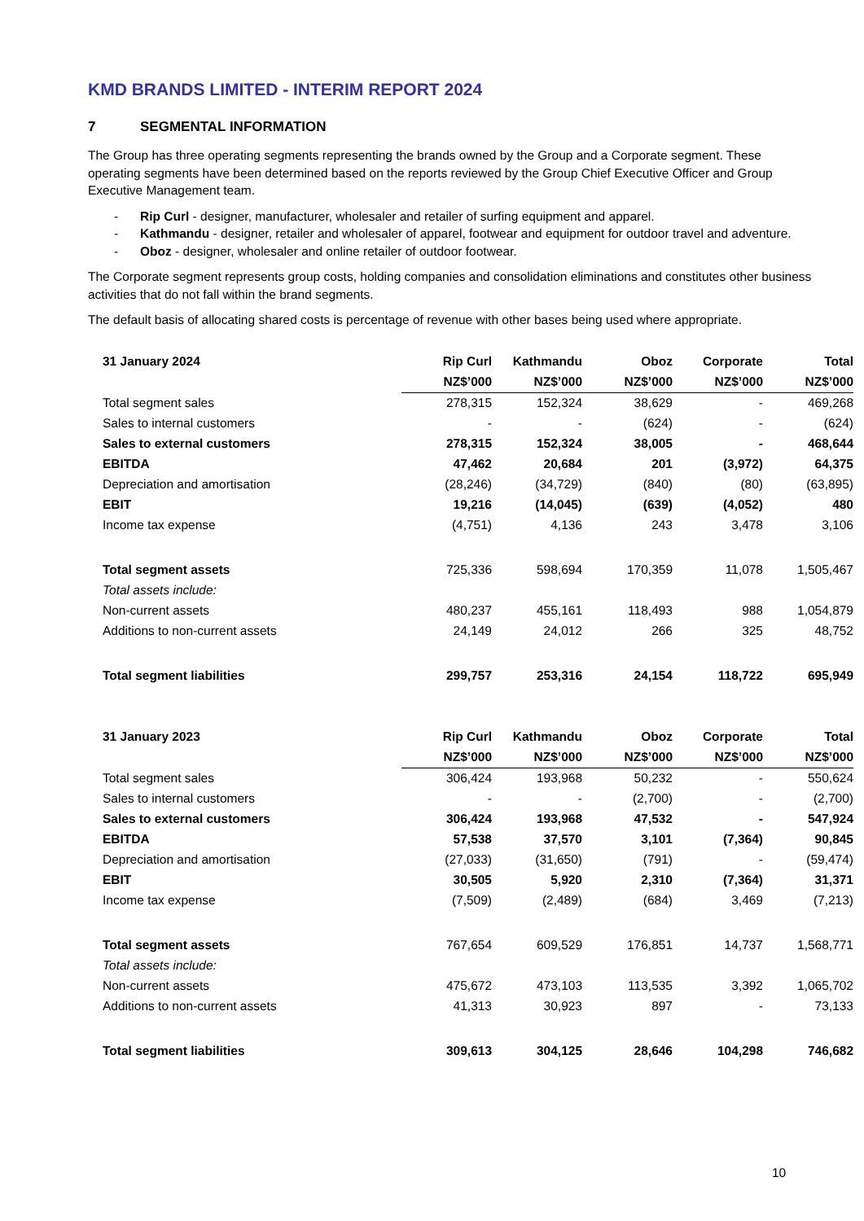KMD BRANDS LIMITED - INTERIM REPORT 2024
7 SEGMENTAL INFORMATION
The Group has three operating segments representing the brands owned by the Group and a Corporate segment. These operating segments have been determined based on the reports reviewed by the Group Chief Executive Officer and Group Executive Management team.
- Rip Curl - designer, manufacturer, wholesaler and retailer of surfing equipment and apparel.
- Kathmandu - designer, retailer and wholesaler of apparel, footwear and equipment for outdoor travel and adventure.
- Oboz - designer, wholesaler and online retailer of outdoor footwear.
The Corporate segment represents group costs, holding companies and consolidation eliminations and constitutes other business activities that do not fall within the brand segments.
The default basis of allocating shared costs is percentage of revenue with other bases being used where appropriate.
| 31 January 2024 | Rip Curl | Kathmandu | Oboz | Corporate | Total |
| | NZ$’000 | NZ$’000 | NZ$’000 | NZ$’000 | NZ$’000 |
| Total segment sales | 278,315 | 152,324 | 38,629 | - | 469,268 |
| Sales to internal customers | - | - | (624) | - | (624) |
| Sales to external customers | 278,315 | 152,324 | 38,005 | - | 468,644 |
| EBITDA | 47,462 | 20,684 | 201 | (3,972) | 64,375 |
| Depreciation and amortisation | (28,246) | (34,729) | (840) | (80) | (63,895) |
| EBIT | 19,216 | (14,045) | (639) | (4,052) | 480 |
| Income tax expense | (4,751) | 4,136 | 243 | 3,478 | 3,106 |
| Total segment assets | 725,336 | 598,694 | 170,359 | 11,078 | 1,505,467 |
| Total assets include: | | | | | |
| Non-current assets | 480,237 | 455,161 | 118,493 | 988 | 1,054,879 |
| Additions to non-current assets | 24,149 | 24,012 | 266 | 325 | 48,752 |
| Total segment liabilities | 299,757 | 253,316 | 24,154 | 118,722 | 695,949 |
| 31 January 2023 | Rip Curl | Kathmandu | Oboz | Corporate | Total |
| | NZ$’000 | NZ$’000 | NZ$’000 | NZ$’000 | NZ$’000 |
| Total segment sales | 306,424 | 193,968 | 50,232 | - | 550,624 |
| Sales to internal customers | - | - | (2,700) | - | (2,700) |
| Sales to external customers | 306,424 | 193,968 | 47,532 | - | 547,924 |
| EBITDA | 57,538 | 37,570 | 3,101 | (7,364) | 90,845 |
| Depreciation and amortisation | (27,033) | (31,650) | (791) | - | (59,474) |
| EBIT | 30,505 | 5,920 | 2,310 | (7,364) | 31,371 |
| Income tax expense | (7,509) | (2,489) | (684) | 3,469 | (7,213) |
| Total segment assets | 767,654 | 609,529 | 176,851 | 14,737 | 1,568,771 |
| Total assets include: | | | | | |
| Non-current assets | 475,672 | 473,103 | 113,535 | 3,392 | 1,065,702 |
| Additions to non-current assets | 41,313 | 30,923 | 897 | - | 73,133 |
| Total segment liabilities | 309,613 | 304,125 | 28,646 | 104,298 | 746,682 |
10